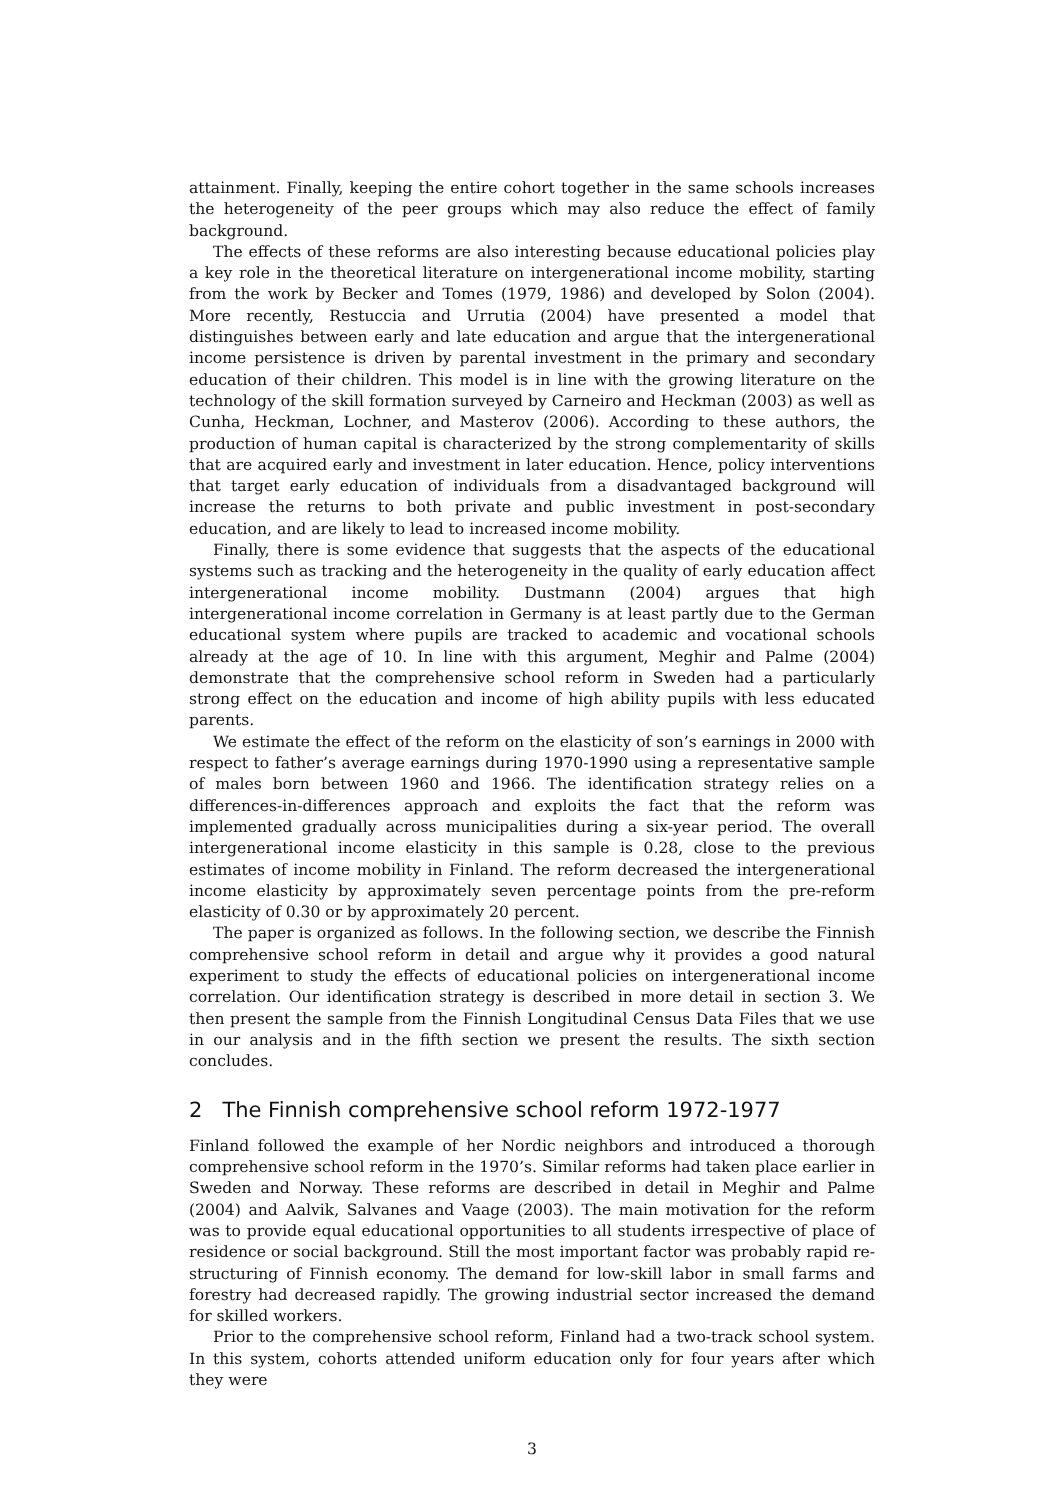attainment. Finally, keeping the entire cohort together in the same schools increases the heterogeneity of the peer groups which may also reduce the effect of family background.
The effects of these reforms are also interesting because educational policies play a key role in the theoretical literature on intergenerational income mobility, starting from the work by Becker and Tomes (1979, 1986) and developed by Solon (2004). More recently, Restuccia and Urrutia (2004) have presented a model that distinguishes between early and late education and argue that the intergenerational income persistence is driven by parental investment in the primary and secondary education of their children. This model is in line with the growing literature on the technology of the skill formation surveyed by Carneiro and Heckman (2003) as well as Cunha, Heckman, Lochner, and Masterov (2006). According to these authors, the production of human capital is characterized by the strong complementarity of skills that are acquired early and investment in later education. Hence, policy interventions that target early education of individuals from a disadvantaged background will increase the returns to both private and public investment in post-secondary education, and are likely to lead to increased income mobility.
Finally, there is some evidence that suggests that the aspects of the educational systems such as tracking and the heterogeneity in the quality of early education affect intergenerational income mobility. Dustmann (2004) argues that high intergenerational income correlation in Germany is at least partly due to the German educational system where pupils are tracked to academic and vocational schools already at the age of 10. In line with this argument, Meghir and Palme (2004) demonstrate that the comprehensive school reform in Sweden had a particularly strong effect on the education and income of high ability pupils with less educated parents.
We estimate the effect of the reform on the elasticity of son’s earnings in 2000 with respect to father’s average earnings during 1970-1990 using a representative sample of males born between 1960 and 1966. The identification strategy relies on a differences-in-differences approach and exploits the fact that the reform was implemented gradually across municipalities during a six-year period. The overall intergenerational income elasticity in this sample is 0.28, close to the previous estimates of income mobility in Finland. The reform decreased the intergenerational income elasticity by approximately seven percentage points from the pre-reform elasticity of 0.30 or by approximately 20 percent.
The paper is organized as follows. In the following section, we describe the Finnish comprehensive school reform in detail and argue why it provides a good natural experiment to study the effects of educational policies on intergenerational income correlation. Our identification strategy is described in more detail in section 3. We then present the sample from the Finnish Longitudinal Census Data Files that we use in our analysis and in the fifth section we present the results. The sixth section concludes.
2 The Finnish comprehensive school reform 1972-1977
Finland followed the example of her Nordic neighbors and introduced a thorough comprehensive school reform in the 1970’s. Similar reforms had taken place earlier in Sweden and Norway. These reforms are described in detail in Meghir and Palme (2004) and Aalvik, Salvanes and Vaage (2003). The main motivation for the reform was to provide equal educational opportunities to all students irrespective of place of residence or social background. Still the most important factor was probably rapid re-structuring of Finnish economy. The demand for low-skill labor in small farms and forestry had decreased rapidly. The growing industrial sector increased the demand for skilled workers.
Prior to the comprehensive school reform, Finland had a two-track school system. In this system, cohorts attended uniform education only for four years after which they were
3